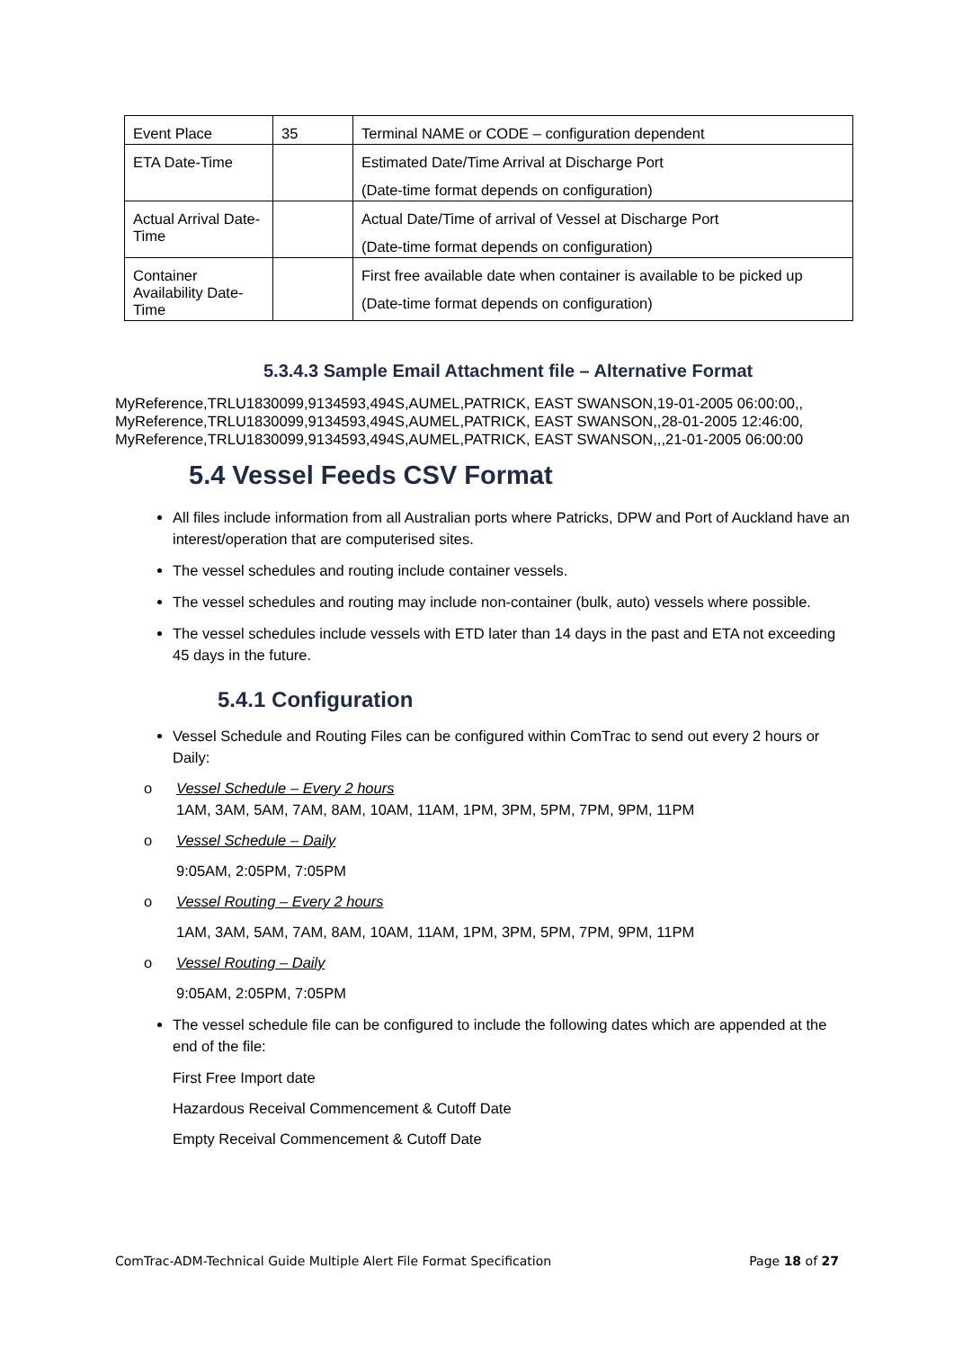| Event Place | 35 | Terminal NAME or CODE – configuration dependent |
| ETA Date-Time | | Estimated Date/Time Arrival at Discharge Port (Date-time format depends on configuration) |
| Actual Arrival Date-Time | | Actual Date/Time of arrival of Vessel at Discharge Port (Date-time format depends on configuration) |
| Container Availability Date-Time | | First free available date when container is available to be picked up (Date-time format depends on configuration) |
5.3.4.3 Sample Email Attachment file – Alternative Format
MyReference,TRLU1830099,9134593,494S,AUMEL,PATRICK, EAST SWANSON,19-01-2005 06:00:00,,
MyReference,TRLU1830099,9134593,494S,AUMEL,PATRICK, EAST SWANSON,,28-01-2005 12:46:00,
MyReference,TRLU1830099,9134593,494S,AUMEL,PATRICK, EAST SWANSON,,,21-01-2005 06:00:00
5.4 Vessel Feeds CSV Format
All files include information from all Australian ports where Patricks, DPW and Port of Auckland have an interest/operation that are computerised sites.
The vessel schedules and routing include container vessels.
The vessel schedules and routing may include non-container (bulk, auto) vessels where possible.
The vessel schedules include vessels with ETD later than 14 days in the past and ETA not exceeding 45 days in the future.
5.4.1 Configuration
Vessel Schedule and Routing Files can be configured within ComTrac to send out every 2 hours or Daily:
o Vessel Schedule – Every 2 hours
1AM, 3AM, 5AM, 7AM, 8AM, 10AM, 11AM, 1PM, 3PM, 5PM, 7PM, 9PM, 11PM
o Vessel Schedule – Daily
9:05AM, 2:05PM, 7:05PM
o Vessel Routing – Every 2 hours
1AM, 3AM, 5AM, 7AM, 8AM, 10AM, 11AM, 1PM, 3PM, 5PM, 7PM, 9PM, 11PM
o Vessel Routing – Daily
9:05AM, 2:05PM, 7:05PM
The vessel schedule file can be configured to include the following dates which are appended at the end of the file:
First Free Import date
Hazardous Receival Commencement & Cutoff Date
Empty Receival Commencement & Cutoff Date
ComTrac-ADM-Technical Guide Multiple Alert File Format Specification Page 18 of 27